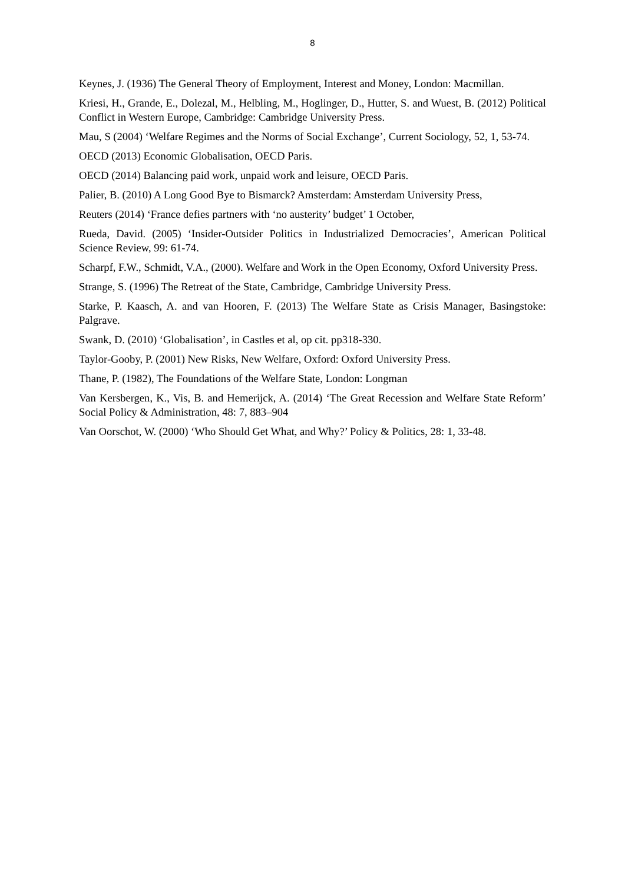8
Keynes, J. (1936) The General Theory of Employment, Interest and Money, London: Macmillan.
Kriesi, H., Grande, E., Dolezal, M., Helbling, M., Hoglinger, D., Hutter, S. and Wuest, B. (2012) Political Conflict in Western Europe, Cambridge: Cambridge University Press.
Mau, S (2004) ‘Welfare Regimes and the Norms of Social Exchange’, Current Sociology, 52, 1, 53-74.
OECD (2013) Economic Globalisation, OECD Paris.
OECD (2014) Balancing paid work, unpaid work and leisure, OECD Paris.
Palier, B. (2010) A Long Good Bye to Bismarck? Amsterdam: Amsterdam University Press,
Reuters (2014) ‘France defies partners with ‘no austerity’ budget’ 1 October,
Rueda, David. (2005) ‘Insider-Outsider Politics in Industrialized Democracies’, American Political Science Review, 99: 61-74.
Scharpf, F.W., Schmidt, V.A., (2000). Welfare and Work in the Open Economy, Oxford University Press.
Strange, S. (1996) The Retreat of the State, Cambridge, Cambridge University Press.
Starke, P. Kaasch, A. and van Hooren, F. (2013) The Welfare State as Crisis Manager, Basingstoke: Palgrave.
Swank, D. (2010) ‘Globalisation’, in Castles et al, op cit. pp318-330.
Taylor-Gooby, P. (2001) New Risks, New Welfare, Oxford: Oxford University Press.
Thane, P. (1982), The Foundations of the Welfare State, London: Longman
Van Kersbergen, K., Vis, B. and Hemerijck, A. (2014) ‘The Great Recession and Welfare State Reform’ Social Policy & Administration, 48: 7, 883–904
Van Oorschot, W. (2000) ‘Who Should Get What, and Why?’ Policy & Politics, 28: 1, 33-48.